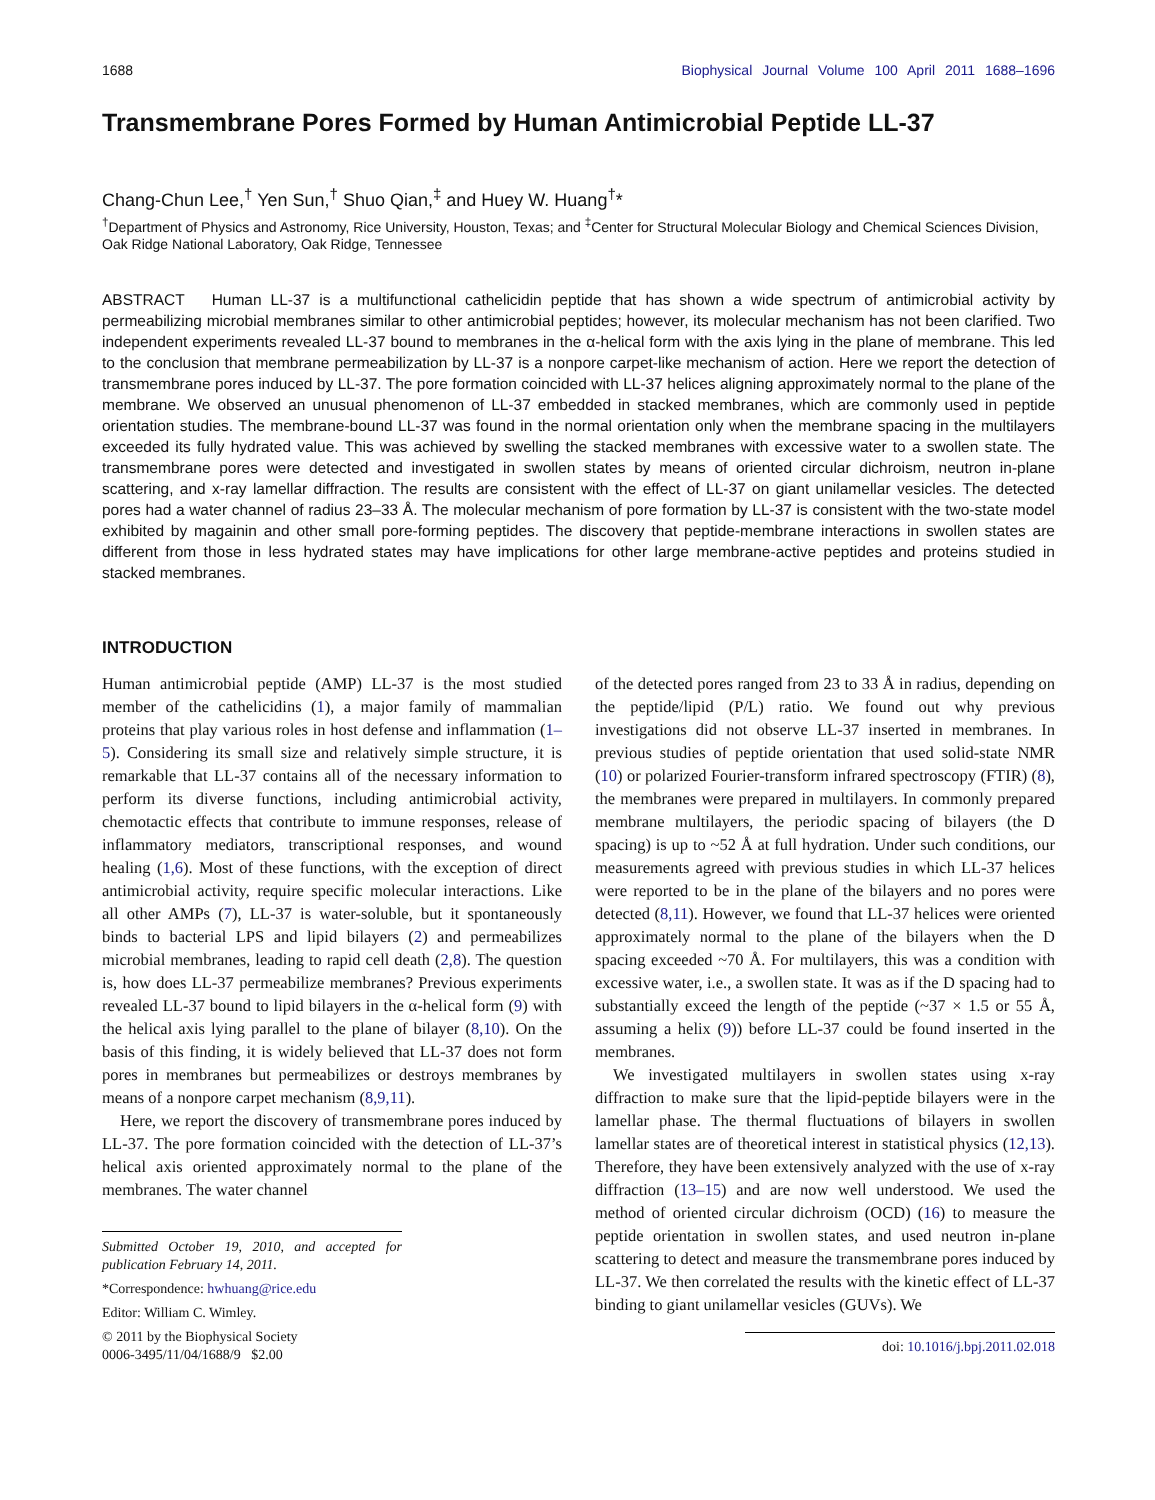1688 Biophysical Journal Volume 100 April 2011 1688–1696
Transmembrane Pores Formed by Human Antimicrobial Peptide LL-37
Chang-Chun Lee,<sup>†</sup> Yen Sun,<sup>†</sup> Shuo Qian,<sup>‡</sup> and Huey W. Huang<sup>†</sup>*
<sup>†</sup> Department of Physics and Astronomy, Rice University, Houston, Texas; and <sup>‡</sup>Center for Structural Molecular Biology and Chemical Sciences Division, Oak Ridge National Laboratory, Oak Ridge, Tennessee
ABSTRACT Human LL-37 is a multifunctional cathelicidin peptide that has shown a wide spectrum of antimicrobial activity by permeabilizing microbial membranes similar to other antimicrobial peptides; however, its molecular mechanism has not been clarified. Two independent experiments revealed LL-37 bound to membranes in the α-helical form with the axis lying in the plane of membrane. This led to the conclusion that membrane permeabilization by LL-37 is a nonpore carpet-like mechanism of action. Here we report the detection of transmembrane pores induced by LL-37. The pore formation coincided with LL-37 helices aligning approximately normal to the plane of the membrane. We observed an unusual phenomenon of LL-37 embedded in stacked membranes, which are commonly used in peptide orientation studies. The membrane-bound LL-37 was found in the normal orientation only when the membrane spacing in the multilayers exceeded its fully hydrated value. This was achieved by swelling the stacked membranes with excessive water to a swollen state. The transmembrane pores were detected and investigated in swollen states by means of oriented circular dichroism, neutron in-plane scattering, and x-ray lamellar diffraction. The results are consistent with the effect of LL-37 on giant unilamellar vesicles. The detected pores had a water channel of radius 23–33 Å. The molecular mechanism of pore formation by LL-37 is consistent with the two-state model exhibited by magainin and other small pore-forming peptides. The discovery that peptide-membrane interactions in swollen states are different from those in less hydrated states may have implications for other large membrane-active peptides and proteins studied in stacked membranes.
INTRODUCTION
Human antimicrobial peptide (AMP) LL-37 is the most studied member of the cathelicidins (1), a major family of mammalian proteins that play various roles in host defense and inflammation (1–5). Considering its small size and relatively simple structure, it is remarkable that LL-37 contains all of the necessary information to perform its diverse functions, including antimicrobial activity, chemotactic effects that contribute to immune responses, release of inflammatory mediators, transcriptional responses, and wound healing (1,6). Most of these functions, with the exception of direct antimicrobial activity, require specific molecular interactions. Like all other AMPs (7), LL-37 is water-soluble, but it spontaneously binds to bacterial LPS and lipid bilayers (2) and permeabilizes microbial membranes, leading to rapid cell death (2,8). The question is, how does LL-37 permeabilize membranes? Previous experiments revealed LL-37 bound to lipid bilayers in the α-helical form (9) with the helical axis lying parallel to the plane of bilayer (8,10). On the basis of this finding, it is widely believed that LL-37 does not form pores in membranes but permeabilizes or destroys membranes by means of a nonpore carpet mechanism (8,9,11).
Here, we report the discovery of transmembrane pores induced by LL-37. The pore formation coincided with the detection of LL-37’s helical axis oriented approximately normal to the plane of the membranes. The water channel
Submitted October 19, 2010, and accepted for publication February 14, 2011.
*Correspondence: hwhuang@rice.edu
Editor: William C. Wimley.
© 2011 by the Biophysical Society
0006-3495/11/04/1688/9 $2.00
of the detected pores ranged from 23 to 33 Å in radius, depending on the peptide/lipid (P/L) ratio. We found out why previous investigations did not observe LL-37 inserted in membranes. In previous studies of peptide orientation that used solid-state NMR (10) or polarized Fourier-transform infrared spectroscopy (FTIR) (8), the membranes were prepared in multilayers. In commonly prepared membrane multilayers, the periodic spacing of bilayers (the D spacing) is up to ~52 Å at full hydration. Under such conditions, our measurements agreed with previous studies in which LL-37 helices were reported to be in the plane of the bilayers and no pores were detected (8,11). However, we found that LL-37 helices were oriented approximately normal to the plane of the bilayers when the D spacing exceeded ~70 Å. For multilayers, this was a condition with excessive water, i.e., a swollen state. It was as if the D spacing had to substantially exceed the length of the peptide (~37 × 1.5 or 55 Å, assuming a helix (9)) before LL-37 could be found inserted in the membranes.
We investigated multilayers in swollen states using x-ray diffraction to make sure that the lipid-peptide bilayers were in the lamellar phase. The thermal fluctuations of bilayers in swollen lamellar states are of theoretical interest in statistical physics (12,13). Therefore, they have been extensively analyzed with the use of x-ray diffraction (13–15) and are now well understood. We used the method of oriented circular dichroism (OCD) (16) to measure the peptide orientation in swollen states, and used neutron in-plane scattering to detect and measure the transmembrane pores induced by LL-37. We then correlated the results with the kinetic effect of LL-37 binding to giant unilamellar vesicles (GUVs). We
doi: 10.1016/j.bpj.2011.02.018